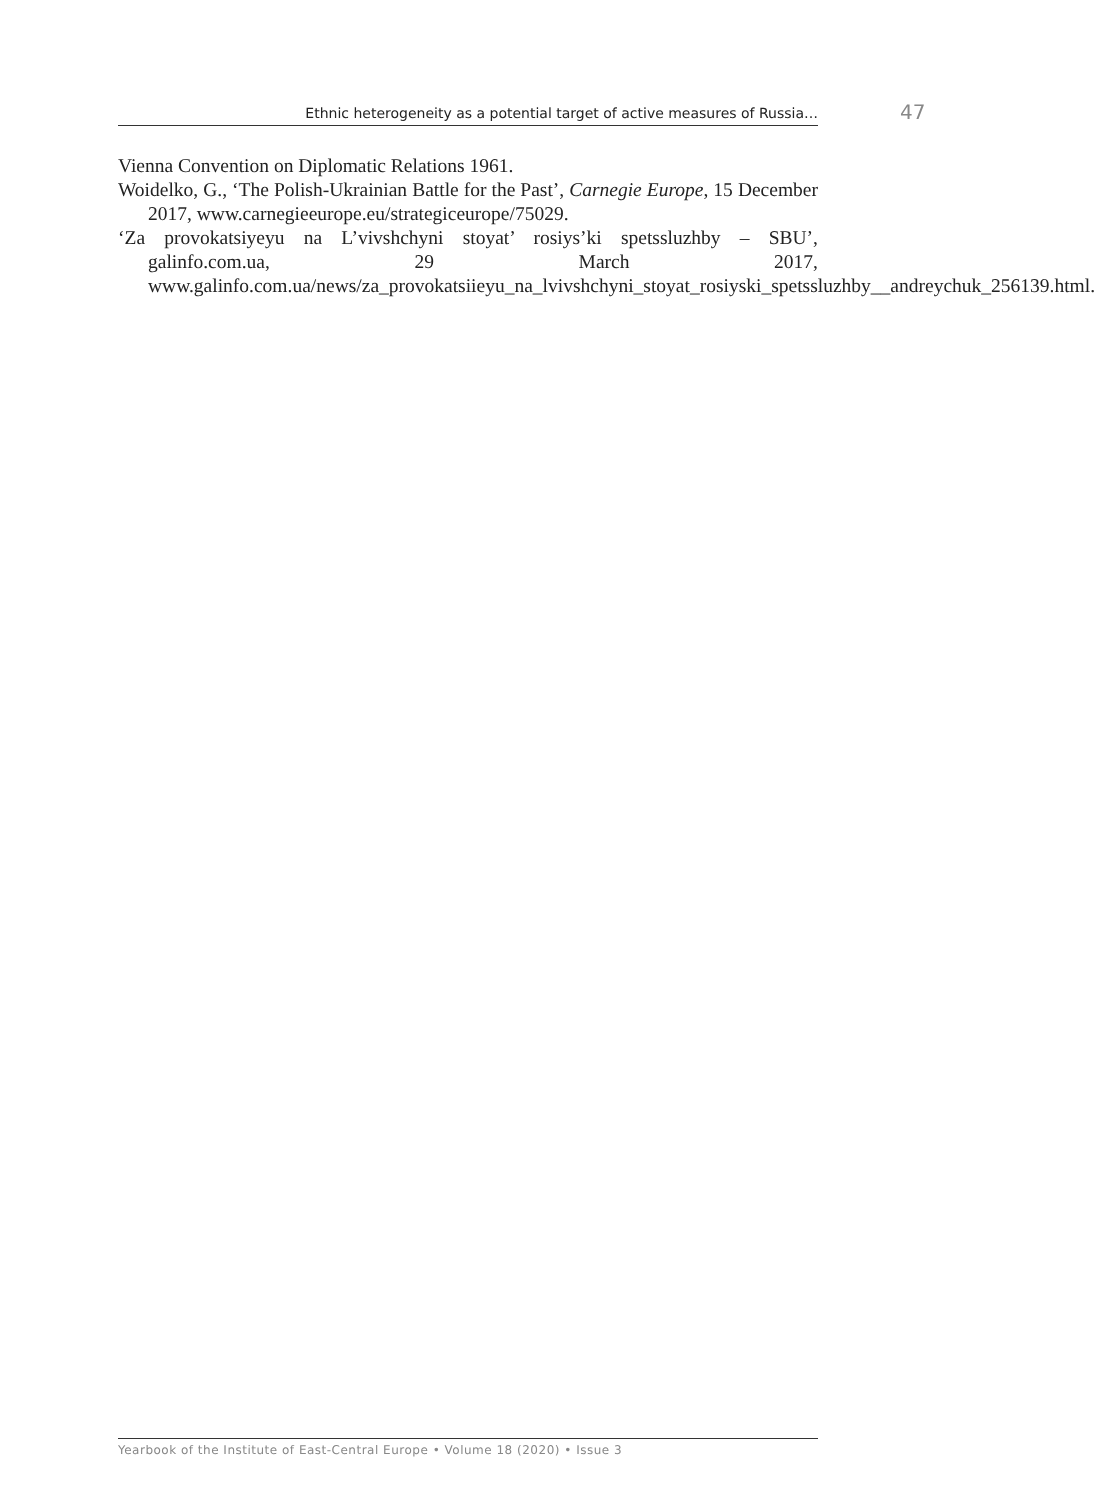Ethnic heterogeneity as a potential target of active measures of Russia… 47
Vienna Convention on Diplomatic Relations 1961.
Woidelko, G., ‘The Polish-Ukrainian Battle for the Past’, Carnegie Europe, 15 December 2017, www.carnegieeurope.eu/strategiceurope/75029.
‘Za provokatsiyeyu na L’vivshchyni stoyat’ rosiys’ki spetssluzhby – SBU’, galinfo.com.ua, 29 March 2017, www.galinfo.com.ua/news/za_provokatsiieyu_na_lvivshchyni_stoyat_rosiyski_spetssluzhby__andreychuk_256139.html.
Yearbook of the Institute of East-Central Europe • Volume 18 (2020) • Issue 3